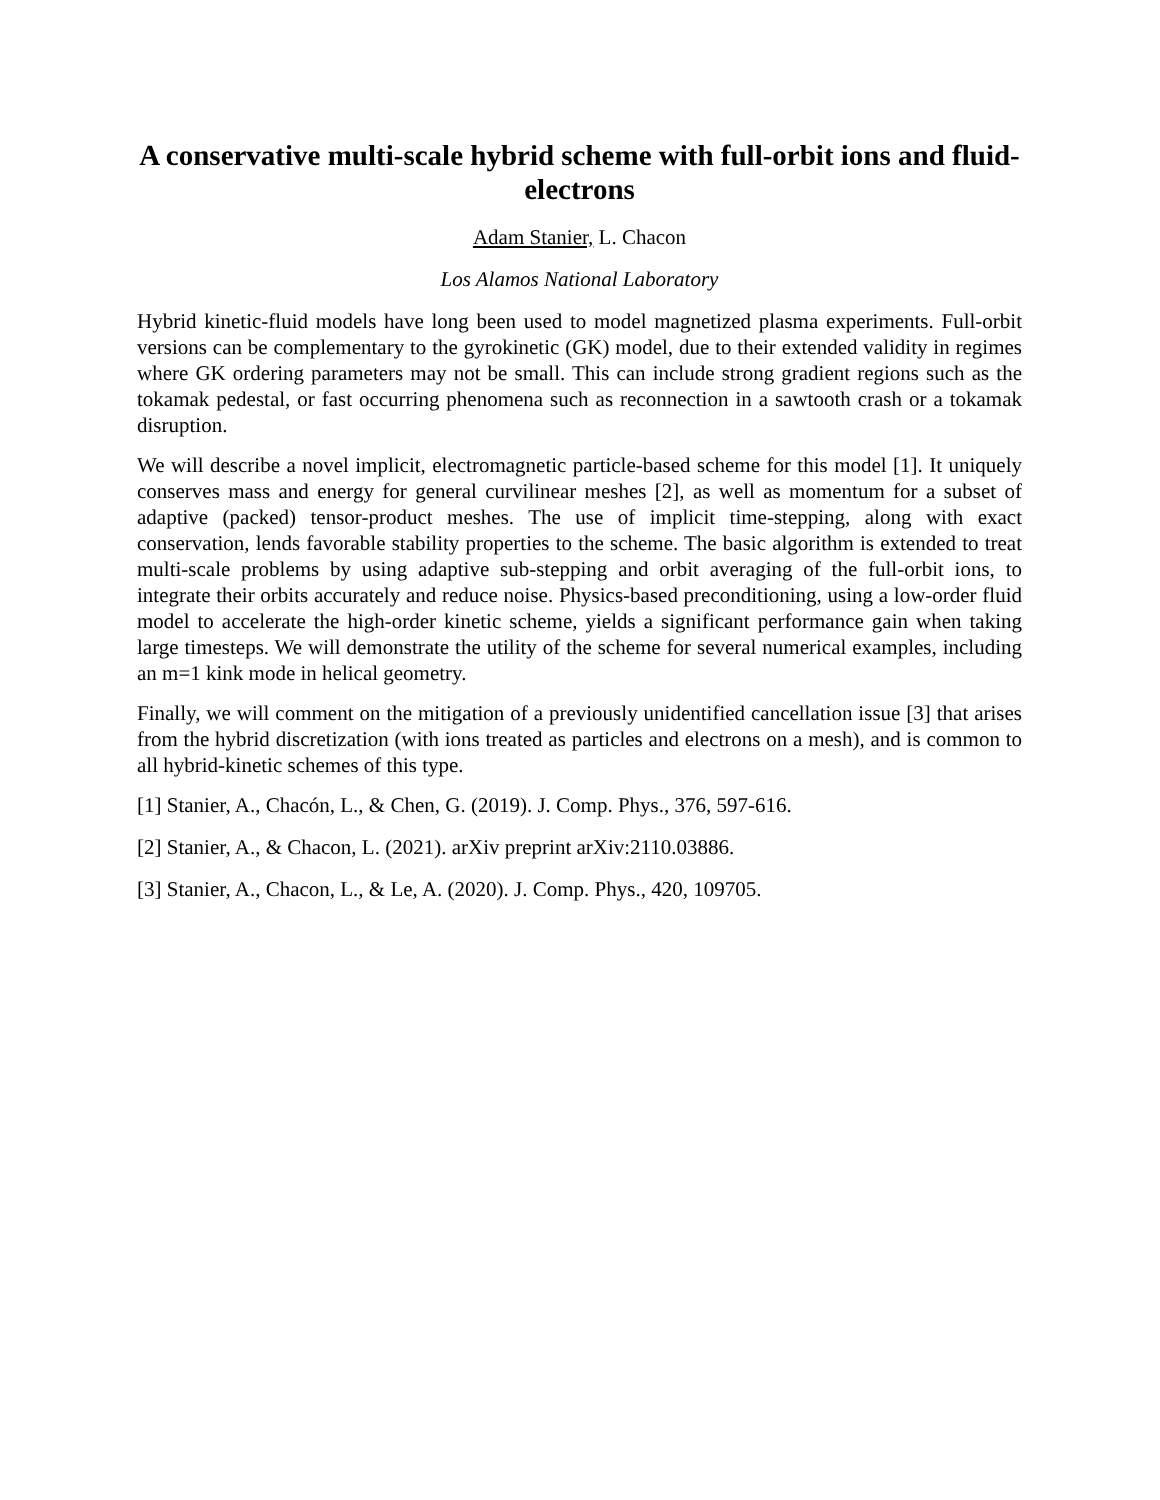A conservative multi-scale hybrid scheme with full-orbit ions and fluid-electrons
Adam Stanier, L. Chacon
Los Alamos National Laboratory
Hybrid kinetic-fluid models have long been used to model magnetized plasma experiments. Full-orbit versions can be complementary to the gyrokinetic (GK) model, due to their extended validity in regimes where GK ordering parameters may not be small. This can include strong gradient regions such as the tokamak pedestal, or fast occurring phenomena such as reconnection in a sawtooth crash or a tokamak disruption.
We will describe a novel implicit, electromagnetic particle-based scheme for this model [1]. It uniquely conserves mass and energy for general curvilinear meshes [2], as well as momentum for a subset of adaptive (packed) tensor-product meshes. The use of implicit time-stepping, along with exact conservation, lends favorable stability properties to the scheme. The basic algorithm is extended to treat multi-scale problems by using adaptive sub-stepping and orbit averaging of the full-orbit ions, to integrate their orbits accurately and reduce noise. Physics-based preconditioning, using a low-order fluid model to accelerate the high-order kinetic scheme, yields a significant performance gain when taking large timesteps. We will demonstrate the utility of the scheme for several numerical examples, including an m=1 kink mode in helical geometry.
Finally, we will comment on the mitigation of a previously unidentified cancellation issue [3] that arises from the hybrid discretization (with ions treated as particles and electrons on a mesh), and is common to all hybrid-kinetic schemes of this type.
[1] Stanier, A., Chacón, L., & Chen, G. (2019). J. Comp. Phys., 376, 597-616.
[2] Stanier, A., & Chacon, L. (2021). arXiv preprint arXiv:2110.03886.
[3] Stanier, A., Chacon, L., & Le, A. (2020). J. Comp. Phys., 420, 109705.